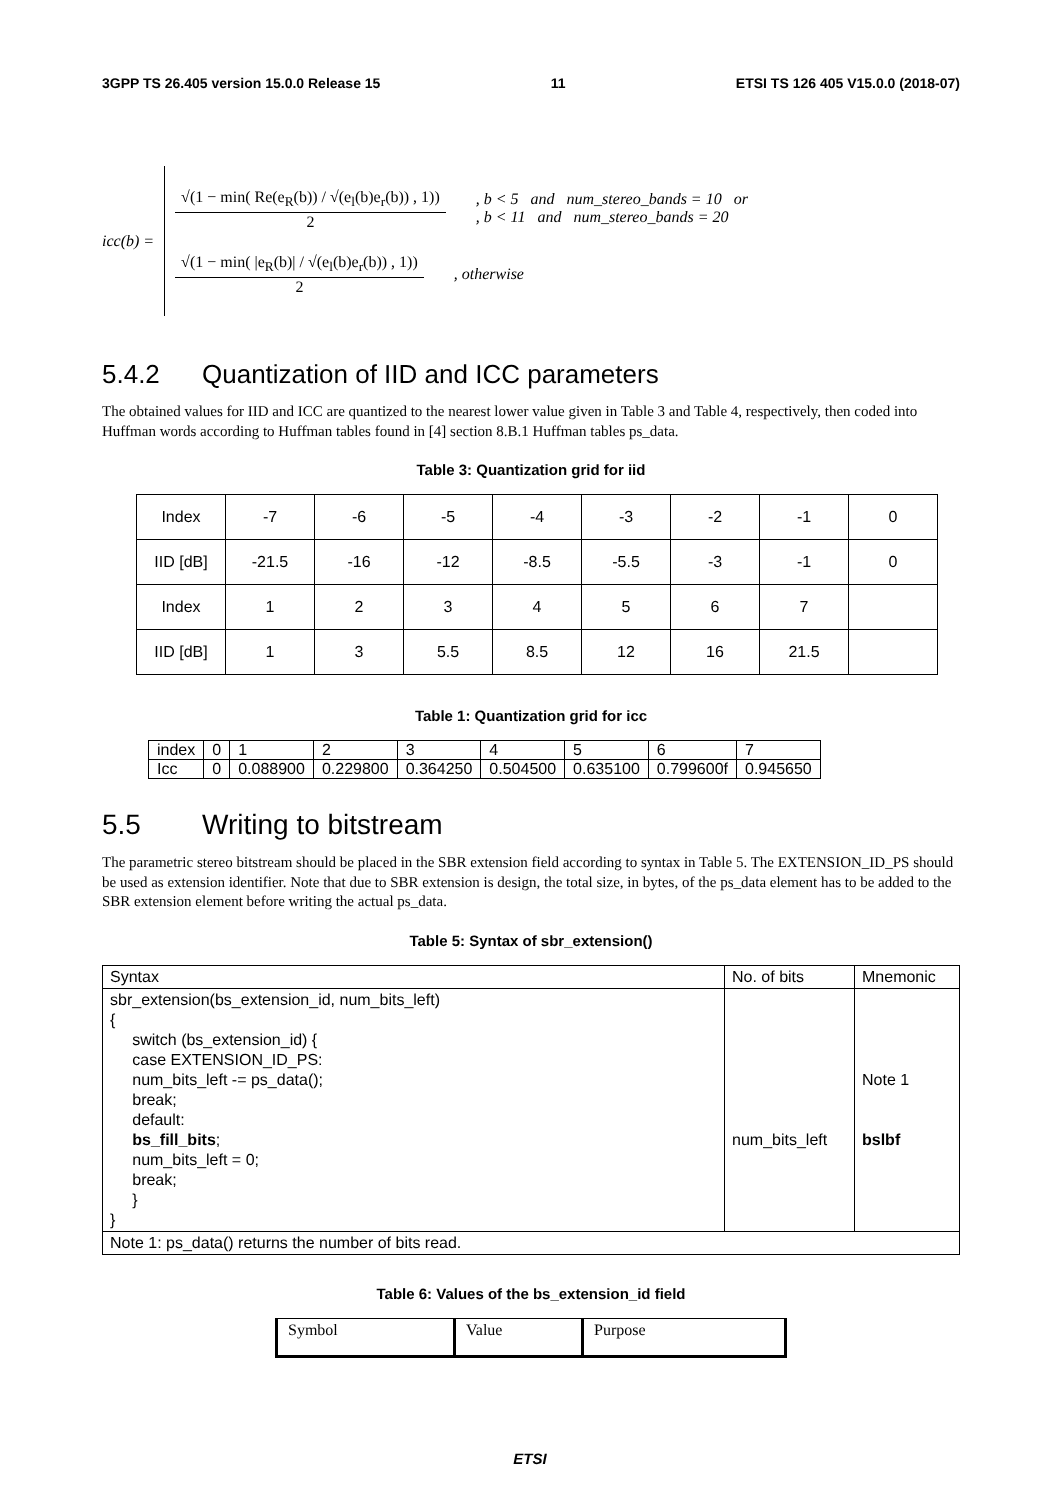3GPP TS 26.405 version 15.0.0 Release 15 11 ETSI TS 126 405 V15.0.0 (2018-07)
icc(b) =
√(1 − min( Re(e<sub>R</sub>(b)) / √(e<sub>l</sub>(b)e<sub>r</sub>(b)) , 1))
2
, b < 5 and num_stereo_bands = 10 or
, b < 11 and num_stereo_bands = 20
√(1 − min( |e<sub>R</sub>(b)| / √(e<sub>l</sub>(b)e<sub>r</sub>(b)) , 1))
2
, otherwise
5.4.2 Quantization of IID and ICC parameters
The obtained values for IID and ICC are quantized to the nearest lower value given in Table 3 and Table 4, respectively, then coded into Huffman words according to Huffman tables found in [4] section 8.B.1 Huffman tables ps_data.
Table 3: Quantization grid for iid
| Index | -7 | -6 | -5 | -4 | -3 | -2 | -1 | 0 |
| IID [dB] | -21.5 | -16 | -12 | -8.5 | -5.5 | -3 | -1 | 0 |
| Index | 1 | 2 | 3 | 4 | 5 | 6 | 7 | |
| IID [dB] | 1 | 3 | 5.5 | 8.5 | 12 | 16 | 21.5 | |
Table 1: Quantization grid for icc
| index | 0 | 1 | 2 | 3 | 4 | 5 | 6 | 7 |
| Icc | 0 | 0.088900 | 0.229800 | 0.364250 | 0.504500 | 0.635100 | 0.799600f | 0.945650 |
5.5 Writing to bitstream
The parametric stereo bitstream should be placed in the SBR extension field according to syntax in Table 5. The EXTENSION_ID_PS should be used as extension identifier. Note that due to SBR extension is design, the total size, in bytes, of the ps_data element has to be added to the SBR extension element before writing the actual ps_data.
Table 5: Syntax of sbr_extension()
| Syntax | No. of bits | Mnemonic |
| sbr_extension(bs_extension_id, num_bits_left) { switch (bs_extension_id) { case EXTENSION_ID_PS: num_bits_left -= ps_data(); break; default: bs_fill_bits ; num_bits_left = 0; break; } } | num_bits_left | Note 1 bslbf |
| Note 1: ps_data() returns the number of bits read. | | |
Table 6: Values of the bs_extension_id field
| Symbol | Value | Purpose |
ETSI